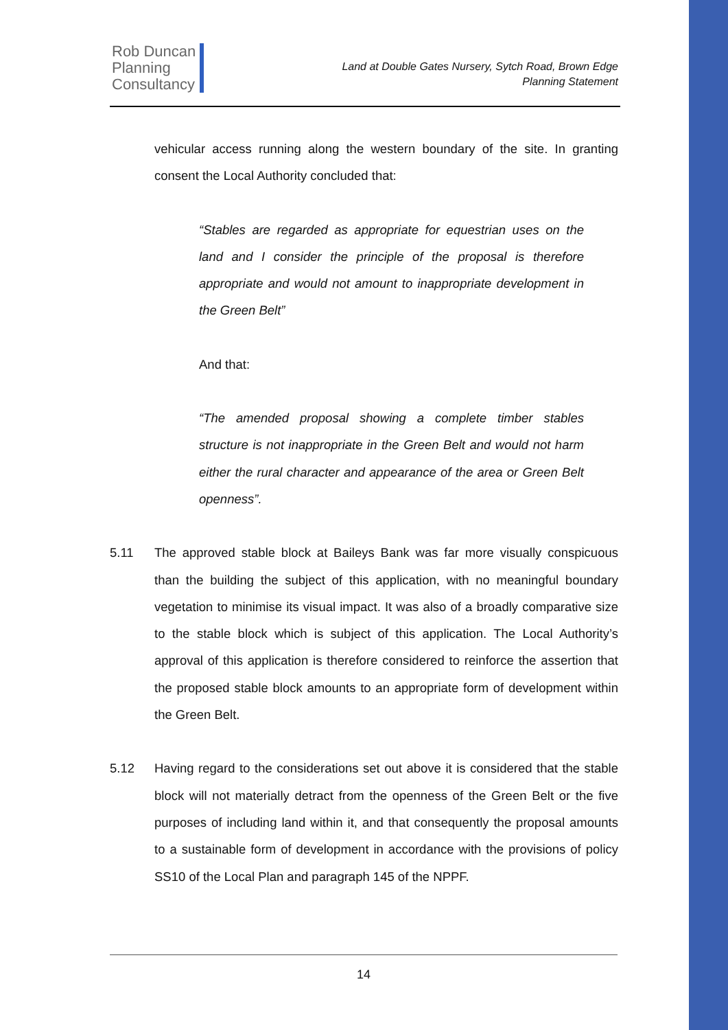Rob Duncan
Planning
Consultancy
Land at Double Gates Nursery, Sytch Road, Brown Edge
Planning Statement
vehicular access running along the western boundary of the site. In granting consent the Local Authority concluded that:
“Stables are regarded as appropriate for equestrian uses on the land and I consider the principle of the proposal is therefore appropriate and would not amount to inappropriate development in the Green Belt”
And that:
“The amended proposal showing a complete timber stables structure is not inappropriate in the Green Belt and would not harm either the rural character and appearance of the area or Green Belt openness”.
5.11 The approved stable block at Baileys Bank was far more visually conspicuous than the building the subject of this application, with no meaningful boundary vegetation to minimise its visual impact. It was also of a broadly comparative size to the stable block which is subject of this application. The Local Authority’s approval of this application is therefore considered to reinforce the assertion that the proposed stable block amounts to an appropriate form of development within the Green Belt.
5.12 Having regard to the considerations set out above it is considered that the stable block will not materially detract from the openness of the Green Belt or the five purposes of including land within it, and that consequently the proposal amounts to a sustainable form of development in accordance with the provisions of policy SS10 of the Local Plan and paragraph 145 of the NPPF.
14